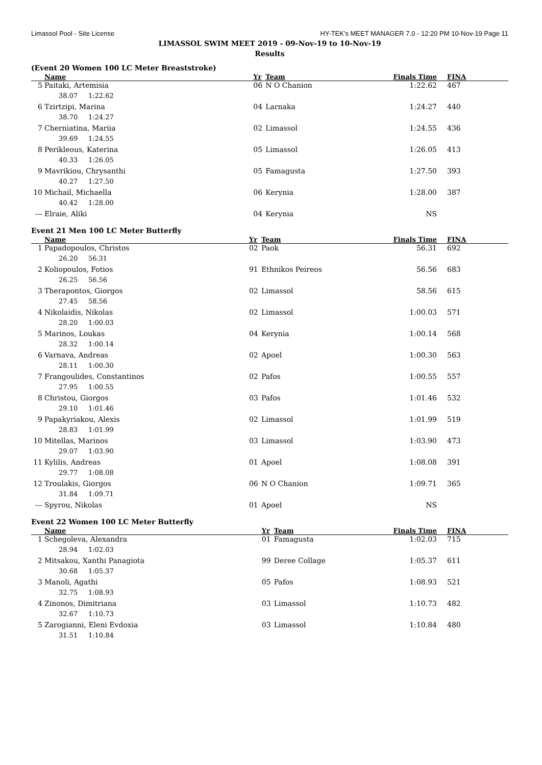Limassol Pool - Site License HY-TEK's MEET MANAGER 7.0 - 12:20 PM 10-Nov-19 Page 11
LIMASSOL SWIM MEET 2019 - 09-Nov-19 to 10-Nov-19
Results
(Event 20 Women 100 LC Meter Breaststroke)
| | Name | Yr | Team | Finals Time | FINA |
| --- | --- | --- | --- | --- | --- |
| 5 | Paitaki, Artemisia | 06 | N O Chanion | 1:22.62 | 467 |
| | 38.07 1:22.62 | | | | |
| 6 | Tzirtzipi, Marina | 04 | Larnaka | 1:24.27 | 440 |
| | 38.70 1:24.27 | | | | |
| 7 | Cherniatina, Mariia | 02 | Limassol | 1:24.55 | 436 |
| | 39.69 1:24.55 | | | | |
| 8 | Perikleous, Katerina | 05 | Limassol | 1:26.05 | 413 |
| | 40.33 1:26.05 | | | | |
| 9 | Mavrikiou, Chrysanthi | 05 | Famagusta | 1:27.50 | 393 |
| | 40.27 1:27.50 | | | | |
| 10 | Michail, Michaella | 06 | Kerynia | 1:28.00 | 387 |
| | 40.42 1:28.00 | | | | |
| --- | Elraie, Aliki | 04 | Kerynia | NS | |
Event 21 Men 100 LC Meter Butterfly
| | Name | Yr | Team | Finals Time | FINA |
| --- | --- | --- | --- | --- | --- |
| 1 | Papadopoulos, Christos | 02 | Paok | 56.31 | 692 |
| | 26.20 56.31 | | | | |
| 2 | Koliopoulos, Fotios | 91 | Ethnikos Peireos | 56.56 | 683 |
| | 26.25 56.56 | | | | |
| 3 | Therapontos, Giorgos | 02 | Limassol | 58.56 | 615 |
| | 27.45 58.56 | | | | |
| 4 | Nikolaidis, Nikolas | 02 | Limassol | 1:00.03 | 571 |
| | 28.20 1:00.03 | | | | |
| 5 | Marinos, Loukas | 04 | Kerynia | 1:00.14 | 568 |
| | 28.32 1:00.14 | | | | |
| 6 | Varnava, Andreas | 02 | Apoel | 1:00.30 | 563 |
| | 28.11 1:00.30 | | | | |
| 7 | Frangoulides, Constantinos | 02 | Pafos | 1:00.55 | 557 |
| | 27.95 1:00.55 | | | | |
| 8 | Christou, Giorgos | 03 | Pafos | 1:01.46 | 532 |
| | 29.10 1:01.46 | | | | |
| 9 | Papakyriakou, Alexis | 02 | Limassol | 1:01.99 | 519 |
| | 28.83 1:01.99 | | | | |
| 10 | Mitellas, Marinos | 03 | Limassol | 1:03.90 | 473 |
| | 29.07 1:03.90 | | | | |
| 11 | Kylilis, Andreas | 01 | Apoel | 1:08.08 | 391 |
| | 29.77 1:08.08 | | | | |
| 12 | Troulakis, Giorgos | 06 | N O Chanion | 1:09.71 | 365 |
| | 31.84 1:09.71 | | | | |
| --- | Spyrou, Nikolas | 01 | Apoel | NS | |
Event 22 Women 100 LC Meter Butterfly
| | Name | Yr | Team | Finals Time | FINA |
| --- | --- | --- | --- | --- | --- |
| 1 | Schegoleva, Alexandra | 01 | Famagusta | 1:02.03 | 715 |
| | 28.94 1:02.03 | | | | |
| 2 | Mitsakou, Xanthi Panagiota | 99 | Deree Collage | 1:05.37 | 611 |
| | 30.68 1:05.37 | | | | |
| 3 | Manoli, Agathi | 05 | Pafos | 1:08.93 | 521 |
| | 32.75 1:08.93 | | | | |
| 4 | Zinonos, Dimitriana | 03 | Limassol | 1:10.73 | 482 |
| | 32.67 1:10.73 | | | | |
| 5 | Zarogianni, Eleni Evdoxia | 03 | Limassol | 1:10.84 | 480 |
| | 31.51 1:10.84 | | | | |